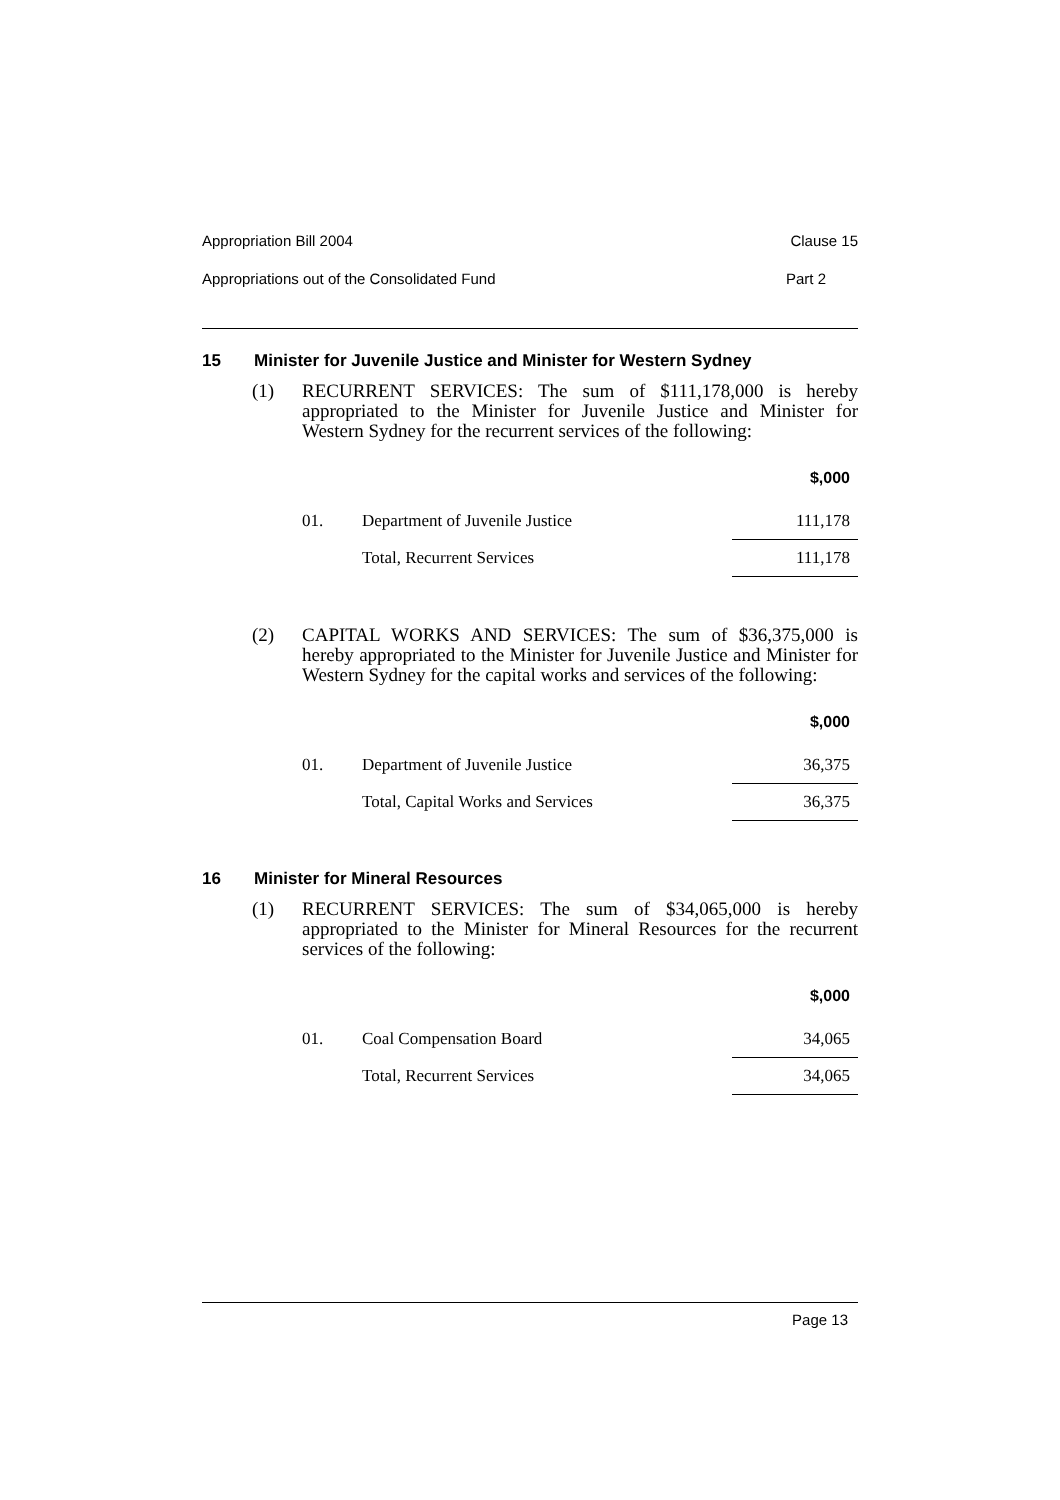Appropriation Bill 2004 Clause 15
Appropriations out of the Consolidated Fund Part 2
15 Minister for Juvenile Justice and Minister for Western Sydney
(1) RECURRENT SERVICES: The sum of $111,178,000 is hereby appropriated to the Minister for Juvenile Justice and Minister for Western Sydney for the recurrent services of the following:
| $,000 | | |
| --- | --- | --- |
| 01. | Department of Juvenile Justice | 111,178 |
| | Total, Recurrent Services | 111,178 |
(2) CAPITAL WORKS AND SERVICES: The sum of $36,375,000 is hereby appropriated to the Minister for Juvenile Justice and Minister for Western Sydney for the capital works and services of the following:
| $,000 | | |
| --- | --- | --- |
| 01. | Department of Juvenile Justice | 36,375 |
| | Total, Capital Works and Services | 36,375 |
16 Minister for Mineral Resources
(1) RECURRENT SERVICES: The sum of $34,065,000 is hereby appropriated to the Minister for Mineral Resources for the recurrent services of the following:
| $,000 | | |
| --- | --- | --- |
| 01. | Coal Compensation Board | 34,065 |
| | Total, Recurrent Services | 34,065 |
Page 13